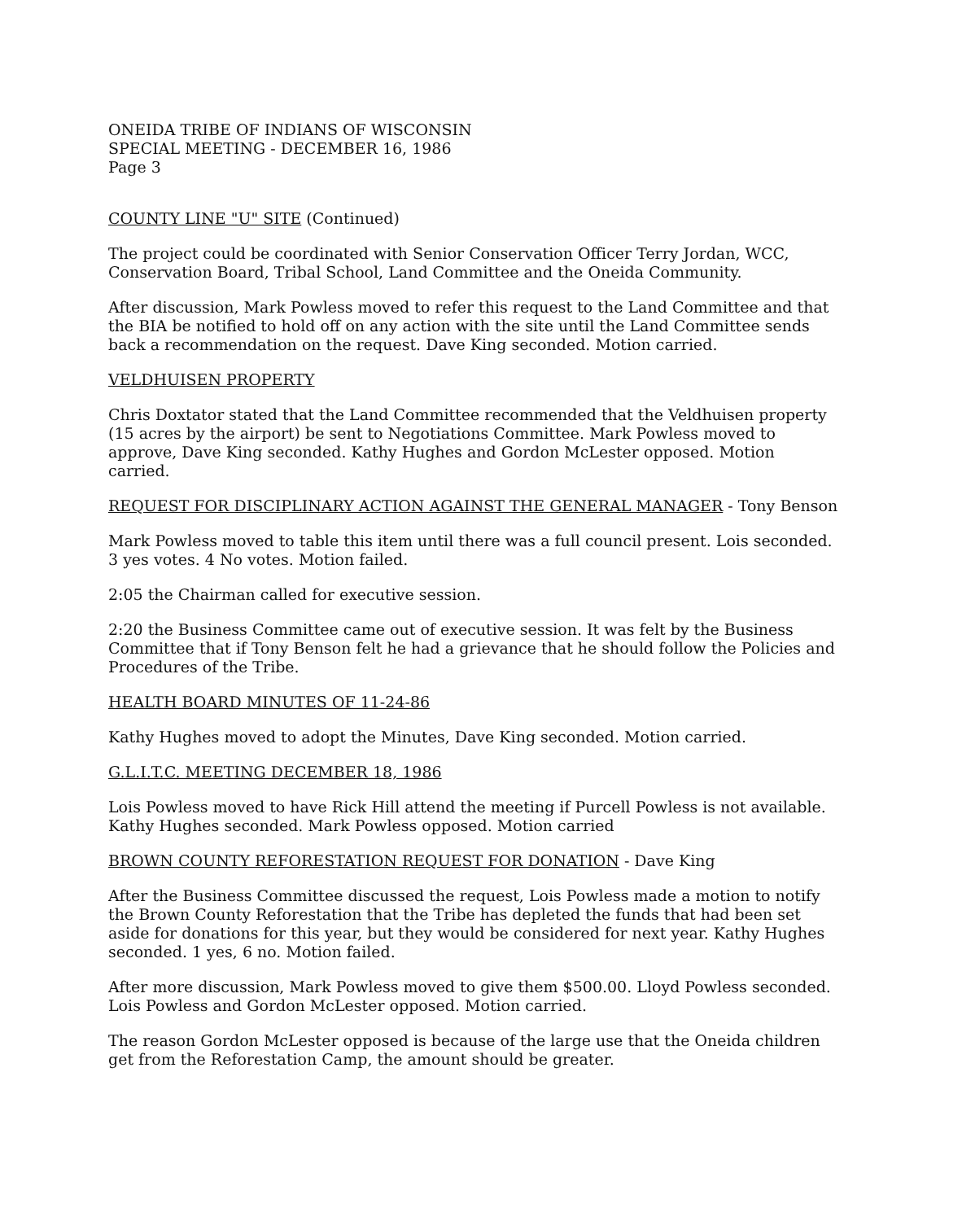ONEIDA TRIBE OF INDIANS OF WISCONSIN
SPECIAL MEETING - DECEMBER 16, 1986
Page 3
COUNTY LINE "U" SITE (Continued)
The project could be coordinated with Senior Conservation Officer Terry Jordan, WCC, Conservation Board, Tribal School, Land Committee and the Oneida Community.
After discussion, Mark Powless moved to refer this request to the Land Committee and that the BIA be notified to hold off on any action with the site until the Land Committee sends back a recommendation on the request. Dave King seconded. Motion carried.
VELDHUISEN PROPERTY
Chris Doxtator stated that the Land Committee recommended that the Veldhuisen property (15 acres by the airport) be sent to Negotiations Committee. Mark Powless moved to approve, Dave King seconded. Kathy Hughes and Gordon McLester opposed. Motion carried.
REQUEST FOR DISCIPLINARY ACTION AGAINST THE GENERAL MANAGER - Tony Benson
Mark Powless moved to table this item until there was a full council present. Lois seconded. 3 yes votes. 4 No votes. Motion failed.
2:05 the Chairman called for executive session.
2:20 the Business Committee came out of executive session. It was felt by the Business Committee that if Tony Benson felt he had a grievance that he should follow the Policies and Procedures of the Tribe.
HEALTH BOARD MINUTES OF 11-24-86
Kathy Hughes moved to adopt the Minutes, Dave King seconded. Motion carried.
G.L.I.T.C. MEETING DECEMBER 18, 1986
Lois Powless moved to have Rick Hill attend the meeting if Purcell Powless is not available. Kathy Hughes seconded. Mark Powless opposed. Motion carried
BROWN COUNTY REFORESTATION REQUEST FOR DONATION - Dave King
After the Business Committee discussed the request, Lois Powless made a motion to notify the Brown County Reforestation that the Tribe has depleted the funds that had been set aside for donations for this year, but they would be considered for next year. Kathy Hughes seconded. 1 yes, 6 no. Motion failed.
After more discussion, Mark Powless moved to give them $500.00. Lloyd Powless seconded. Lois Powless and Gordon McLester opposed. Motion carried.
The reason Gordon McLester opposed is because of the large use that the Oneida children get from the Reforestation Camp, the amount should be greater.